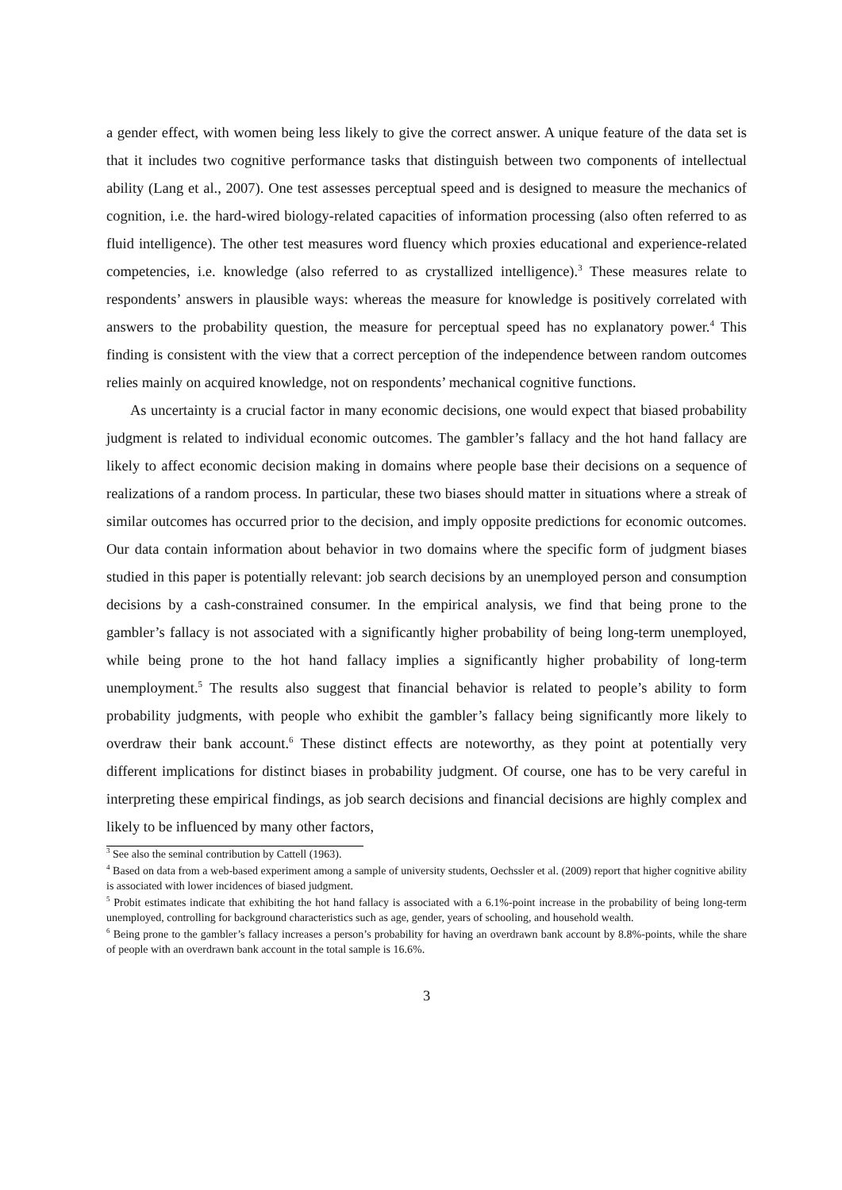a gender effect, with women being less likely to give the correct answer. A unique feature of the data set is that it includes two cognitive performance tasks that distinguish between two components of intellectual ability (Lang et al., 2007). One test assesses perceptual speed and is designed to measure the mechanics of cognition, i.e. the hard-wired biology-related capacities of information processing (also often referred to as fluid intelligence). The other test measures word fluency which proxies educational and experience-related competencies, i.e. knowledge (also referred to as crystallized intelligence).<sup>3</sup> These measures relate to respondents’ answers in plausible ways: whereas the measure for knowledge is positively correlated with answers to the probability question, the measure for perceptual speed has no explanatory power.<sup>4</sup> This finding is consistent with the view that a correct perception of the independence between random outcomes relies mainly on acquired knowledge, not on respondents’ mechanical cognitive functions.
As uncertainty is a crucial factor in many economic decisions, one would expect that biased probability judgment is related to individual economic outcomes. The gambler’s fallacy and the hot hand fallacy are likely to affect economic decision making in domains where people base their decisions on a sequence of realizations of a random process. In particular, these two biases should matter in situations where a streak of similar outcomes has occurred prior to the decision, and imply opposite predictions for economic outcomes. Our data contain information about behavior in two domains where the specific form of judgment biases studied in this paper is potentially relevant: job search decisions by an unemployed person and consumption decisions by a cash-constrained consumer. In the empirical analysis, we find that being prone to the gambler’s fallacy is not associated with a significantly higher probability of being long-term unemployed, while being prone to the hot hand fallacy implies a significantly higher probability of long-term unemployment.<sup>5</sup> The results also suggest that financial behavior is related to people’s ability to form probability judgments, with people who exhibit the gambler’s fallacy being significantly more likely to overdraw their bank account.<sup>6</sup> These distinct effects are noteworthy, as they point at potentially very different implications for distinct biases in probability judgment. Of course, one has to be very careful in interpreting these empirical findings, as job search decisions and financial decisions are highly complex and likely to be influenced by many other factors,
<sup>3</sup> See also the seminal contribution by Cattell (1963).
<sup>4</sup> Based on data from a web-based experiment among a sample of university students, Oechssler et al. (2009) report that higher cognitive ability is associated with lower incidences of biased judgment.
<sup>5</sup> Probit estimates indicate that exhibiting the hot hand fallacy is associated with a 6.1%-point increase in the probability of being long-term unemployed, controlling for background characteristics such as age, gender, years of schooling, and household wealth.
<sup>6</sup> Being prone to the gambler’s fallacy increases a person’s probability for having an overdrawn bank account by 8.8%-points, while the share of people with an overdrawn bank account in the total sample is 16.6%.
3